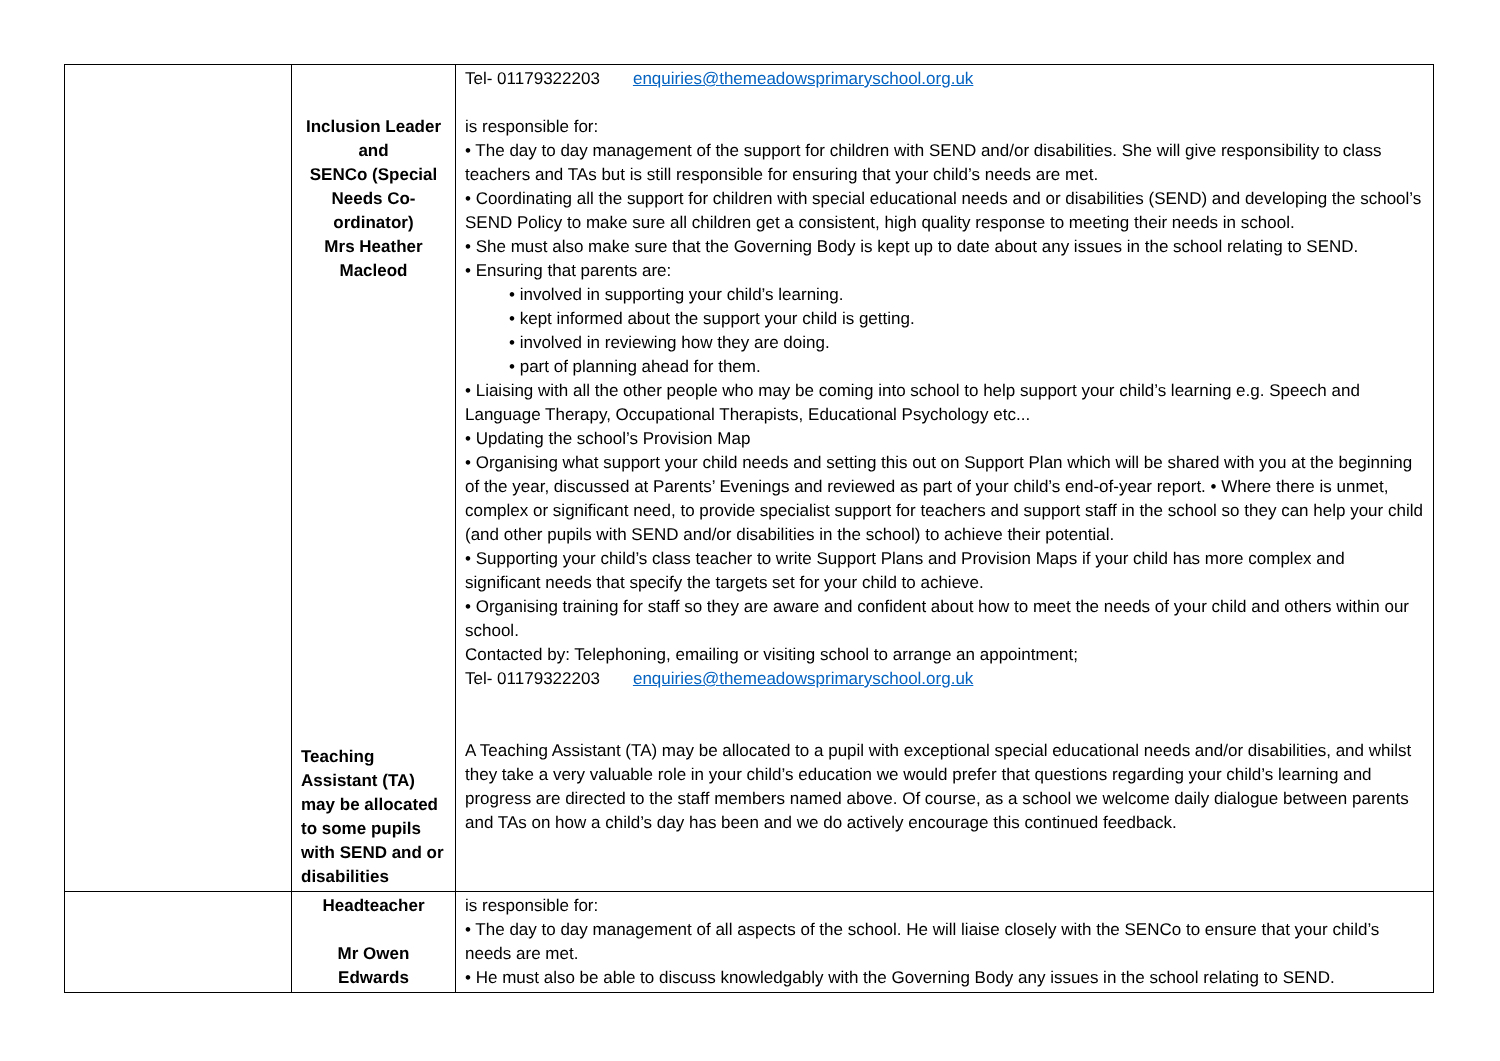| | Inclusion Leader and SENCo (Special Needs Co-ordinator) Mrs Heather Macleod Teaching Assistant (TA) may be allocated to some pupils with SEND and or disabilities | Tel- 01179322203 enquiries@themeadowsprimaryschool.org.uk is responsible for: • The day to day management of the support for children with SEND and/or disabilities. She will give responsibility to class teachers and TAs but is still responsible for ensuring that your child’s needs are met. • Coordinating all the support for children with special educational needs and or disabilities (SEND) and developing the school’s SEND Policy to make sure all children get a consistent, high quality response to meeting their needs in school. • She must also make sure that the Governing Body is kept up to date about any issues in the school relating to SEND. • Ensuring that parents are: • involved in supporting your child’s learning. • kept informed about the support your child is getting. • involved in reviewing how they are doing. • part of planning ahead for them. • Liaising with all the other people who may be coming into school to help support your child’s learning e.g. Speech and Language Therapy, Occupational Therapists, Educational Psychology etc... • Updating the school’s Provision Map • Organising what support your child needs and setting this out on Support Plan which will be shared with you at the beginning of the year, discussed at Parents’ Evenings and reviewed as part of your child’s end-of-year report. • Where there is unmet, complex or significant need, to provide specialist support for teachers and support staff in the school so they can help your child (and other pupils with SEND and/or disabilities in the school) to achieve their potential. • Supporting your child’s class teacher to write Support Plans and Provision Maps if your child has more complex and significant needs that specify the targets set for your child to achieve. • Organising training for staff so they are aware and confident about how to meet the needs of your child and others within our school. Contacted by: Telephoning, emailing or visiting school to arrange an appointment; Tel- 01179322203 enquiries@themeadowsprimaryschool.org.uk A Teaching Assistant (TA) may be allocated to a pupil with exceptional special educational needs and/or disabilities, and whilst they take a very valuable role in your child’s education we would prefer that questions regarding your child’s learning and progress are directed to the staff members named above. Of course, as a school we welcome daily dialogue between parents and TAs on how a child’s day has been and we do actively encourage this continued feedback. |
| | Headteacher Mr Owen Edwards | is responsible for: • The day to day management of all aspects of the school. He will liaise closely with the SENCo to ensure that your child’s needs are met. • He must also be able to discuss knowledgably with the Governing Body any issues in the school relating to SEND. |